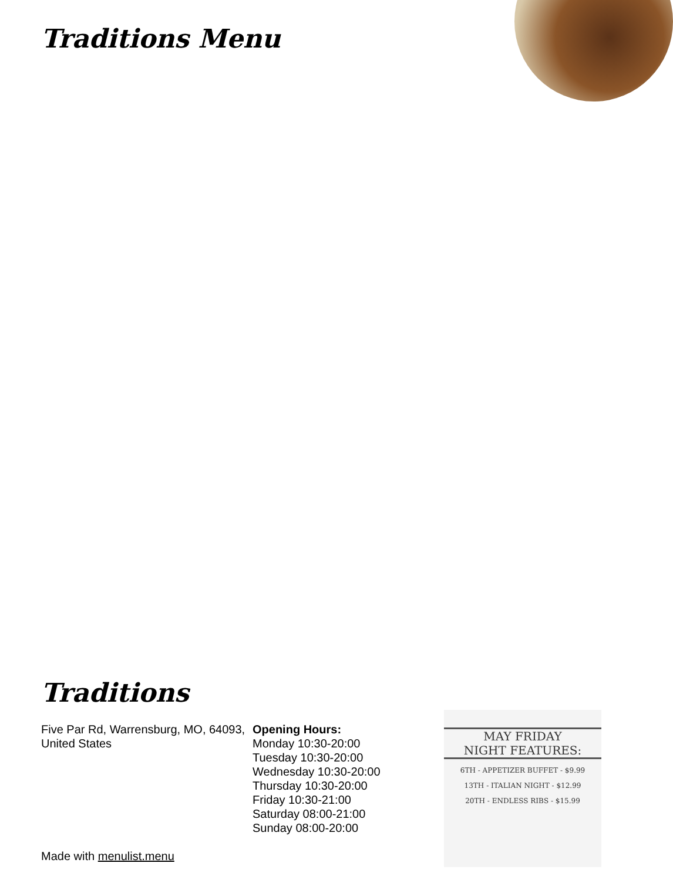Traditions Menu
Traditions
Five Par Rd, Warrensburg, MO, 64093, United States
Made with menulist.menu
Opening Hours:
Monday 10:30-20:00
Tuesday 10:30-20:00
Wednesday 10:30-20:00
Thursday 10:30-20:00
Friday 10:30-21:00
Saturday 08:00-21:00
Sunday 08:00-20:00
MAY FRIDAY
NIGHT FEATURES:
6TH - APPETIZER BUFFET - $9.99
13TH - ITALIAN NIGHT - $12.99
20TH - ENDLESS RIBS - $15.99